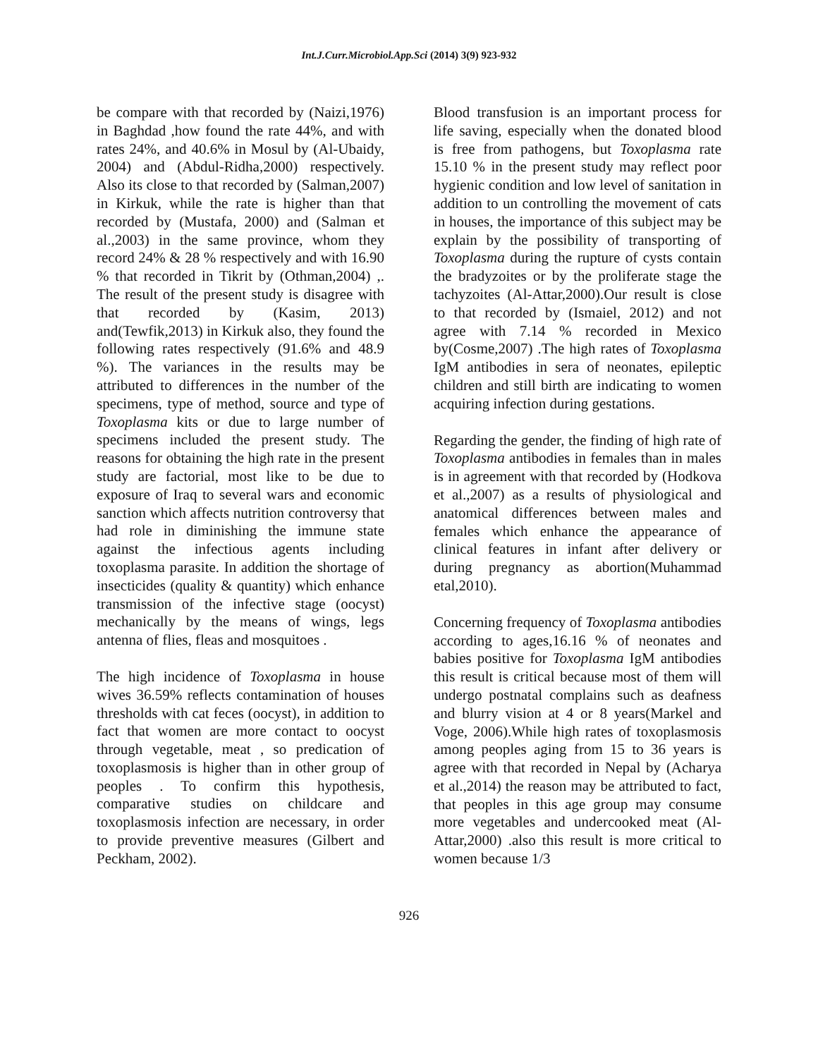Int.J.Curr.Microbiol.App.Sci (2014) 3(9) 923-932
be compare with that recorded by (Naizi,1976) in Baghdad ,how found the rate 44%, and with rates 24%, and 40.6% in Mosul by (Al-Ubaidy, 2004) and (Abdul-Ridha,2000) respectively. Also its close to that recorded by (Salman,2007) in Kirkuk, while the rate is higher than that recorded by (Mustafa, 2000) and (Salman et al.,2003) in the same province, whom they record 24% & 28 % respectively and with 16.90 % that recorded in Tikrit by (Othman,2004) ,. The result of the present study is disagree with that recorded by (Kasim, 2013) and(Tewfik,2013) in Kirkuk also, they found the following rates respectively (91.6% and 48.9 %). The variances in the results may be attributed to differences in the number of the specimens, type of method, source and type of Toxoplasma kits or due to large number of specimens included the present study. The reasons for obtaining the high rate in the present study are factorial, most like to be due to exposure of Iraq to several wars and economic sanction which affects nutrition controversy that had role in diminishing the immune state against the infectious agents including toxoplasma parasite. In addition the shortage of insecticides (quality & quantity) which enhance transmission of the infective stage (oocyst) mechanically by the means of wings, legs antenna of flies, fleas and mosquitoes .
The high incidence of Toxoplasma in house wives 36.59% reflects contamination of houses thresholds with cat feces (oocyst), in addition to fact that women are more contact to oocyst through vegetable, meat , so predication of toxoplasmosis is higher than in other group of peoples . To confirm this hypothesis, comparative studies on childcare and toxoplasmosis infection are necessary, in order to provide preventive measures (Gilbert and Peckham, 2002).
Blood transfusion is an important process for life saving, especially when the donated blood is free from pathogens, but Toxoplasma rate 15.10 % in the present study may reflect poor hygienic condition and low level of sanitation in addition to un controlling the movement of cats in houses, the importance of this subject may be explain by the possibility of transporting of Toxoplasma during the rupture of cysts contain the bradyzoites or by the proliferate stage the tachyzoites (Al-Attar,2000).Our result is close to that recorded by (Ismaiel, 2012) and not agree with 7.14 % recorded in Mexico by(Cosme,2007) .The high rates of Toxoplasma IgM antibodies in sera of neonates, epileptic children and still birth are indicating to women acquiring infection during gestations.
Regarding the gender, the finding of high rate of Toxoplasma antibodies in females than in males is in agreement with that recorded by (Hodkova et al.,2007) as a results of physiological and anatomical differences between males and females which enhance the appearance of clinical features in infant after delivery or during pregnancy as abortion(Muhammad etal,2010).
Concerning frequency of Toxoplasma antibodies according to ages,16.16 % of neonates and babies positive for Toxoplasma IgM antibodies this result is critical because most of them will undergo postnatal complains such as deafness and blurry vision at 4 or 8 years(Markel and Voge, 2006).While high rates of toxoplasmosis among peoples aging from 15 to 36 years is agree with that recorded in Nepal by (Acharya et al.,2014) the reason may be attributed to fact, that peoples in this age group may consume more vegetables and undercooked meat (Al-Attar,2000) .also this result is more critical to women because 1/3
926